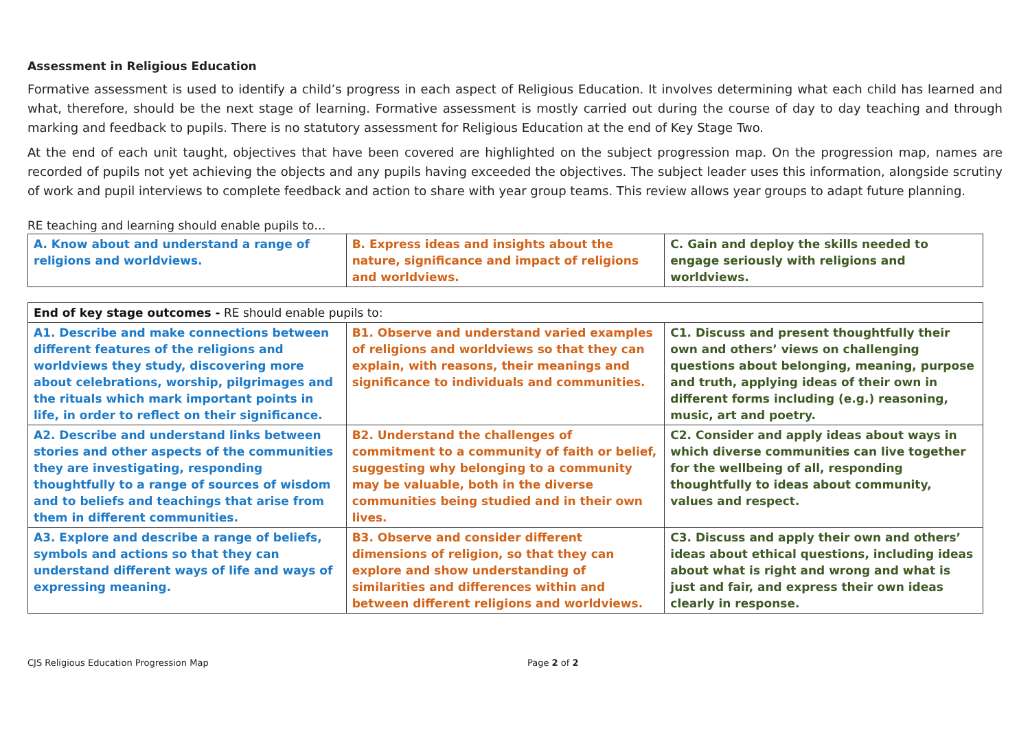Assessment in Religious Education
Formative assessment is used to identify a child’s progress in each aspect of Religious Education. It involves determining what each child has learned and what, therefore, should be the next stage of learning. Formative assessment is mostly carried out during the course of day to day teaching and through marking and feedback to pupils. There is no statutory assessment for Religious Education at the end of Key Stage Two.
At the end of each unit taught, objectives that have been covered are highlighted on the subject progression map. On the progression map, names are recorded of pupils not yet achieving the objects and any pupils having exceeded the objectives. The subject leader uses this information, alongside scrutiny of work and pupil interviews to complete feedback and action to share with year group teams. This review allows year groups to adapt future planning.
RE teaching and learning should enable pupils to…
| A. Know about and understand a range of religions and worldviews. | B. Express ideas and insights about the nature, significance and impact of religions and worldviews. | C. Gain and deploy the skills needed to engage seriously with religions and worldviews. |
| End of key stage outcomes - RE should enable pupils to: | | |
| A1. Describe and make connections between different features of the religions and worldviews they study, discovering more about celebrations, worship, pilgrimages and the rituals which mark important points in life, in order to reflect on their significance. | B1. Observe and understand varied examples of religions and worldviews so that they can explain, with reasons, their meanings and significance to individuals and communities. | C1. Discuss and present thoughtfully their own and others’ views on challenging questions about belonging, meaning, purpose and truth, applying ideas of their own in different forms including (e.g.) reasoning, music, art and poetry. |
| A2. Describe and understand links between stories and other aspects of the communities they are investigating, responding thoughtfully to a range of sources of wisdom and to beliefs and teachings that arise from them in different communities. | B2. Understand the challenges of commitment to a community of faith or belief, suggesting why belonging to a community may be valuable, both in the diverse communities being studied and in their own lives. | C2. Consider and apply ideas about ways in which diverse communities can live together for the wellbeing of all, responding thoughtfully to ideas about community, values and respect. |
| A3. Explore and describe a range of beliefs, symbols and actions so that they can understand different ways of life and ways of expressing meaning. | B3. Observe and consider different dimensions of religion, so that they can explore and show understanding of similarities and differences within and between different religions and worldviews. | C3. Discuss and apply their own and others’ ideas about ethical questions, including ideas about what is right and wrong and what is just and fair, and express their own ideas clearly in response. |
CJS Religious Education Progression Map Page 2 of 2